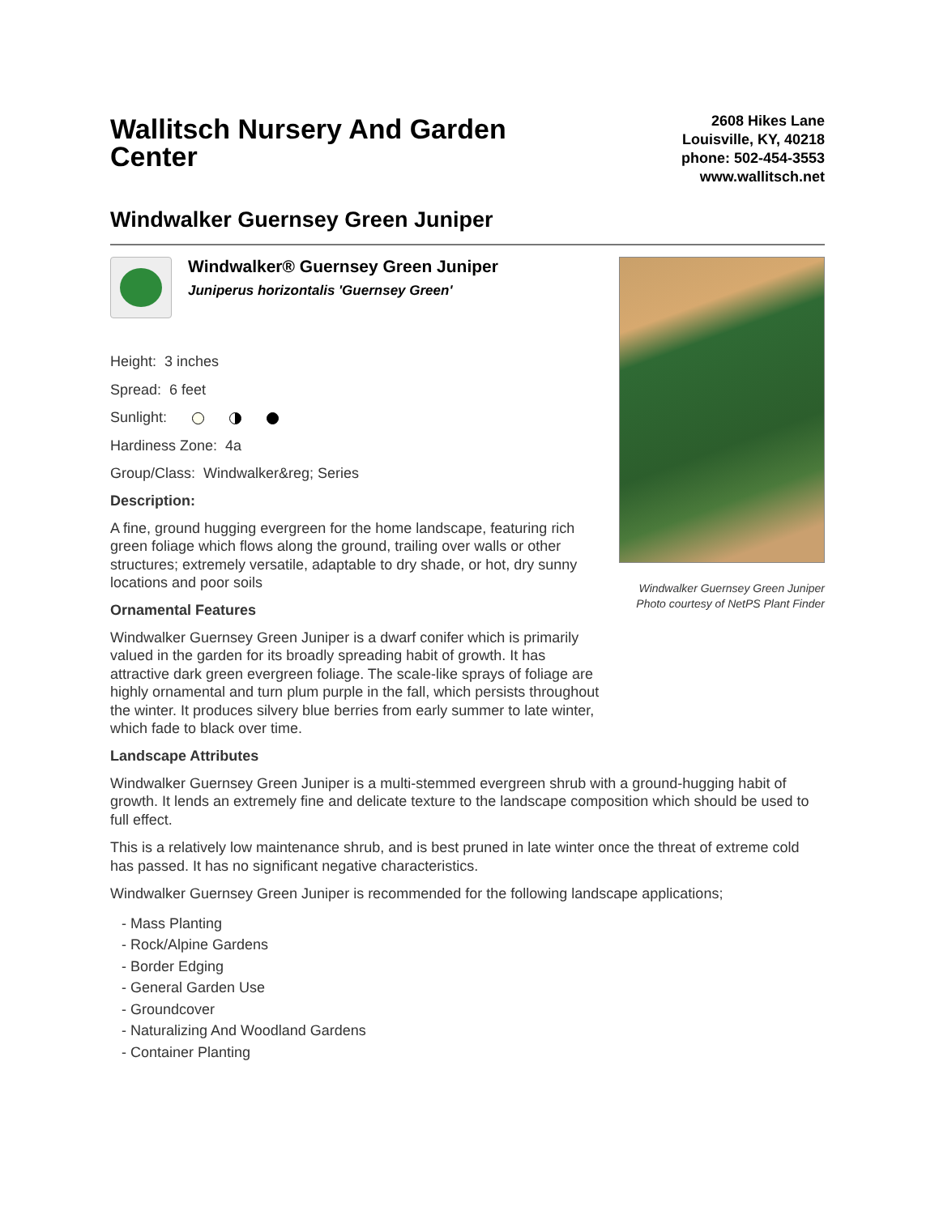Wallitsch Nursery And Garden Center
2608 Hikes Lane
Louisville, KY, 40218
phone: 502-454-3553
www.wallitsch.net
Windwalker Guernsey Green Juniper
Windwalker® Guernsey Green Juniper
Juniperus horizontalis 'Guernsey Green'
Height: 3 inches
Spread: 6 feet
Sunlight:
Hardiness Zone: 4a
Group/Class: Windwalker&reg; Series
Description:
A fine, ground hugging evergreen for the home landscape, featuring rich green foliage which flows along the ground, trailing over walls or other structures; extremely versatile, adaptable to dry shade, or hot, dry sunny locations and poor soils
Ornamental Features
Windwalker Guernsey Green Juniper is a dwarf conifer which is primarily valued in the garden for its broadly spreading habit of growth. It has attractive dark green evergreen foliage. The scale-like sprays of foliage are highly ornamental and turn plum purple in the fall, which persists throughout the winter. It produces silvery blue berries from early summer to late winter, which fade to black over time.
Windwalker Guernsey Green Juniper
Photo courtesy of NetPS Plant Finder
Landscape Attributes
Windwalker Guernsey Green Juniper is a multi-stemmed evergreen shrub with a ground-hugging habit of growth. It lends an extremely fine and delicate texture to the landscape composition which should be used to full effect.
This is a relatively low maintenance shrub, and is best pruned in late winter once the threat of extreme cold has passed. It has no significant negative characteristics.
Windwalker Guernsey Green Juniper is recommended for the following landscape applications;
- Mass Planting
- Rock/Alpine Gardens
- Border Edging
- General Garden Use
- Groundcover
- Naturalizing And Woodland Gardens
- Container Planting